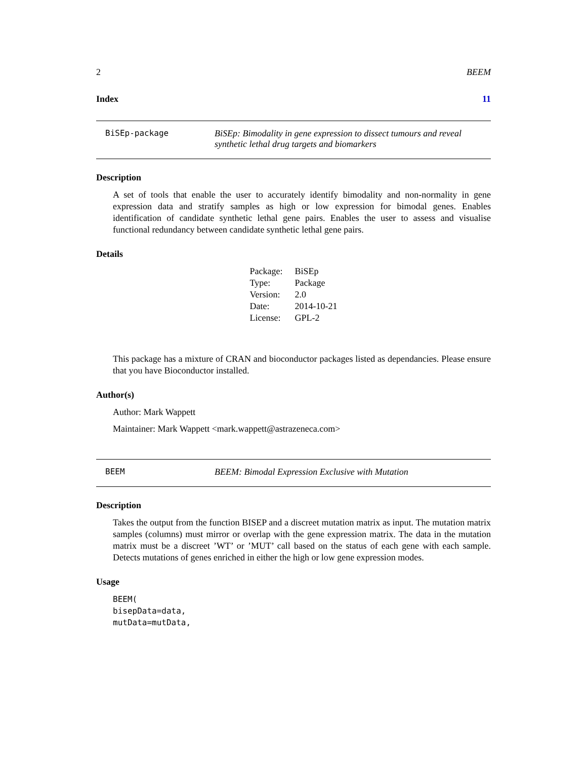2 BEEM
Index 11
BiSEp-package BiSEp: Bimodality in gene expression to dissect tumours and reveal synthetic lethal drug targets and biomarkers
Description
A set of tools that enable the user to accurately identify bimodality and non-normality in gene expression data and stratify samples as high or low expression for bimodal genes. Enables identification of candidate synthetic lethal gene pairs. Enables the user to assess and visualise functional redundancy between candidate synthetic lethal gene pairs.
Details
| Package: | BiSEp |
| Type: | Package |
| Version: | 2.0 |
| Date: | 2014-10-21 |
| License: | GPL-2 |
This package has a mixture of CRAN and bioconductor packages listed as dependancies. Please ensure that you have Bioconductor installed.
Author(s)
Author: Mark Wappett
Maintainer: Mark Wappett <mark.wappett@astrazeneca.com>
BEEM BEEM: Bimodal Expression Exclusive with Mutation
Description
Takes the output from the function BISEP and a discreet mutation matrix as input. The mutation matrix samples (columns) must mirror or overlap with the gene expression matrix. The data in the mutation matrix must be a discreet ’WT’ or ’MUT’ call based on the status of each gene with each sample. Detects mutations of genes enriched in either the high or low gene expression modes.
Usage
BEEM(
bisepData=data,
mutData=mutData,